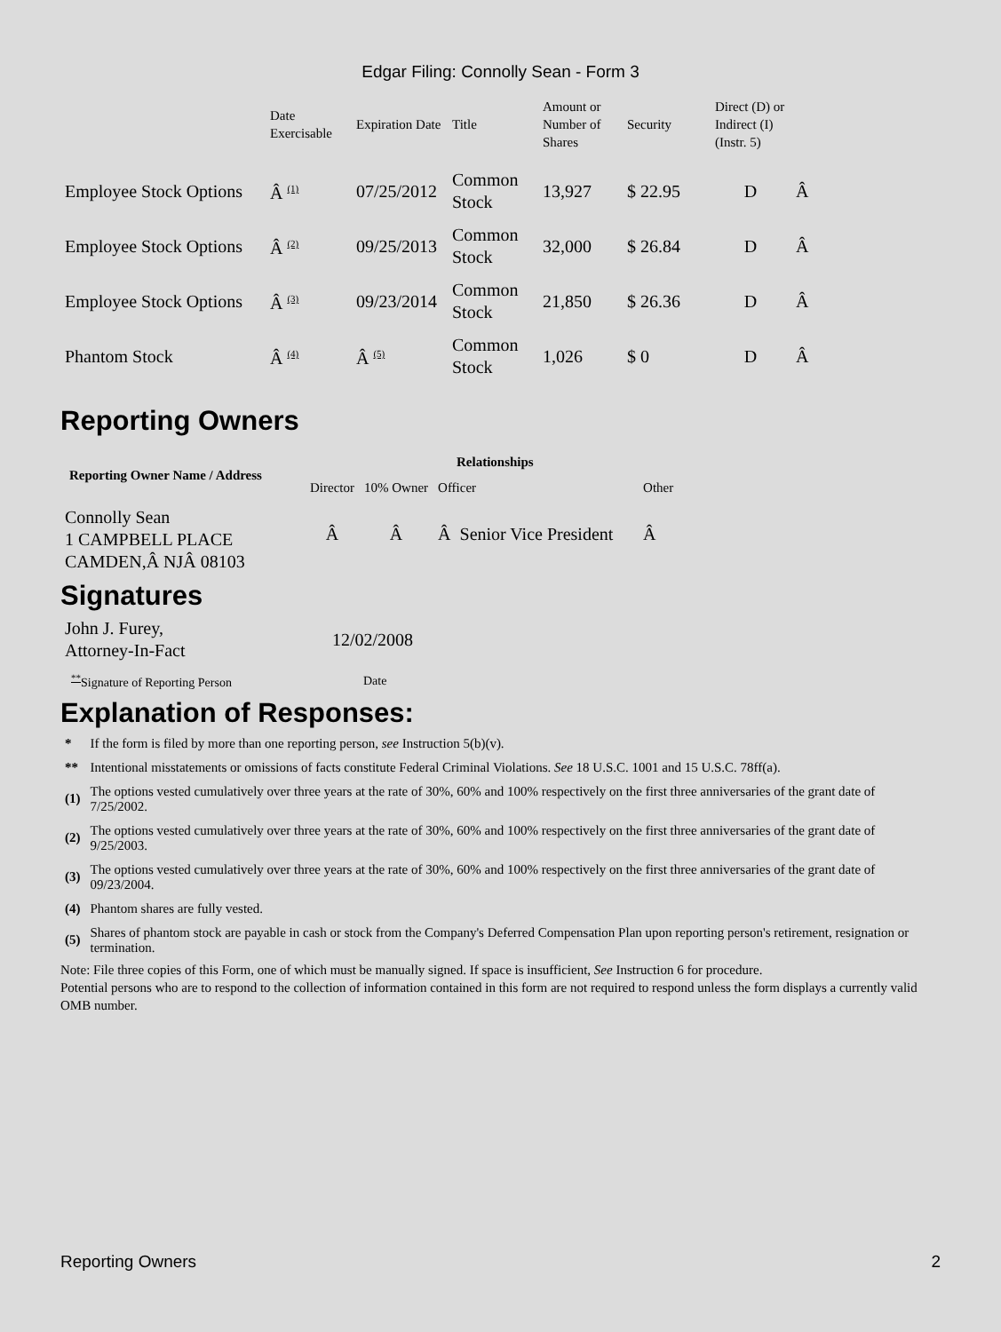Edgar Filing: Connolly Sean - Form 3
| | Date Exercisable | Expiration Date | Title | Amount or Number of Shares | Security | Direct (D) or Indirect (I) (Instr. 5) | |
| Employee Stock Options | Â <sup>(1)</sup> | 07/25/2012 | Common Stock | 13,927 | $ 22.95 | D | Â |
| Employee Stock Options | Â <sup>(2)</sup> | 09/25/2013 | Common Stock | 32,000 | $ 26.84 | D | Â |
| Employee Stock Options | Â <sup>(3)</sup> | 09/23/2014 | Common Stock | 21,850 | $ 26.36 | D | Â |
| Phantom Stock | Â <sup>(4)</sup> | Â <sup>(5)</sup> | Common Stock | 1,026 | $ 0 | D | Â |
Reporting Owners
| Reporting Owner Name / Address | Relationships | | | |
| --- | --- | --- | --- | --- |
| | Director | 10% Owner | Officer | Other |
| Connolly Sean 1 CAMPBELL PLACE CAMDEN,Â NJÂ 08103 | Â | Â | Â Senior Vice President | Â |
Signatures
| John J. Furey, Attorney-In-Fact | 12/02/2008 |
| <sup>**</sup> Signature of Reporting Person | Date |
Explanation of Responses:
| * | If the form is filed by more than one reporting person, see Instruction 5(b)(v). |
| ** | Intentional misstatements or omissions of facts constitute Federal Criminal Violations. See 18 U.S.C. 1001 and 15 U.S.C. 78ff(a). |
| (1) | The options vested cumulatively over three years at the rate of 30%, 60% and 100% respectively on the first three anniversaries of the grant date of 7/25/2002. |
| (2) | The options vested cumulatively over three years at the rate of 30%, 60% and 100% respectively on the first three anniversaries of the grant date of 9/25/2003. |
| (3) | The options vested cumulatively over three years at the rate of 30%, 60% and 100% respectively on the first three anniversaries of the grant date of 09/23/2004. |
| (4) | Phantom shares are fully vested. |
| (5) | Shares of phantom stock are payable in cash or stock from the Company's Deferred Compensation Plan upon reporting person's retirement, resignation or termination. |
Note: File three copies of this Form, one of which must be manually signed. If space is insufficient, See Instruction 6 for procedure.
Potential persons who are to respond to the collection of information contained in this form are not required to respond unless the form displays a currently valid OMB number.
Reporting Owners 2